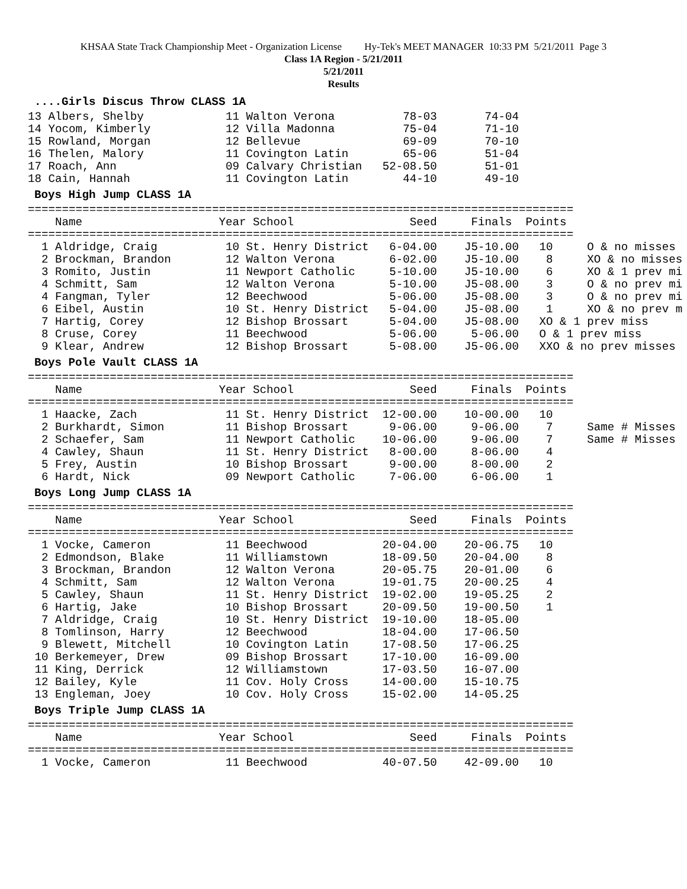KHSAA State Track Championship Meet - Organization License Hy-Tek's MEET MANAGER 10:33 PM 5/21/2011 Page 3
Class 1A Region - 5/21/2011
5/21/2011
Results
....Girls Discus Throw CLASS 1A
13 Albers, Shelby            11 Walton Verona          78-03       74-04
14 Yocom, Kimberly           12 Villa Madonna          75-04       71-10
15 Rowland, Morgan           12 Bellevue               69-09       70-10
16 Thelen, Malory            11 Covington Latin        65-06       51-04
17 Roach, Ann                09 Calvary Christian   52-08.50       51-01
18 Cain, Hannah              11 Covington Latin        44-10       49-10
Boys High Jump CLASS 1A
================================================================================
    Name                    Year School                 Seed     Finals  Points
================================================================================
  1 Aldridge, Craig          10 St. Henry District   6-04.00    J5-10.00   10     O & no misses
  2 Brockman, Brandon        12 Walton Verona        6-02.00    J5-10.00    8     XO & no misses
  3 Romito, Justin           11 Newport Catholic     5-10.00    J5-10.00    6     XO & 1 prev mi
  4 Schmitt, Sam             12 Walton Verona        5-10.00    J5-08.00    3     O & no prev mi
  4 Fangman, Tyler           12 Beechwood            5-06.00    J5-08.00    3     O & no prev mi
  6 Eibel, Austin            10 St. Henry District   5-04.00    J5-08.00    1     XO & no prev m
  7 Hartig, Corey            12 Bishop Brossart      5-04.00    J5-08.00   XO & 1 prev miss
  8 Cruse, Corey             11 Beechwood            5-06.00     5-06.00   O & 1 prev miss
  9 Klear, Andrew            12 Bishop Brossart      5-08.00    J5-06.00   XXO & no prev misses
Boys Pole Vault CLASS 1A
================================================================================
    Name                    Year School                 Seed     Finals  Points
================================================================================
  1 Haacke, Zach             11 St. Henry District  12-00.00    10-00.00   10
  2 Burkhardt, Simon         11 Bishop Brossart      9-06.00     9-06.00    7     Same # Misses
  2 Schaefer, Sam            11 Newport Catholic    10-06.00     9-06.00    7     Same # Misses
  4 Cawley, Shaun            11 St. Henry District   8-00.00     8-06.00    4
  5 Frey, Austin             10 Bishop Brossart      9-00.00     8-00.00    2
  6 Hardt, Nick              09 Newport Catholic     7-06.00     6-06.00    1
Boys Long Jump CLASS 1A
================================================================================
    Name                    Year School                 Seed     Finals  Points
================================================================================
  1 Vocke, Cameron           11 Beechwood           20-04.00    20-06.75   10
  2 Edmondson, Blake         11 Williamstown        18-09.50    20-04.00    8
  3 Brockman, Brandon        12 Walton Verona       20-05.75    20-01.00    6
  4 Schmitt, Sam             12 Walton Verona       19-01.75    20-00.25    4
  5 Cawley, Shaun            11 St. Henry District  19-02.00    19-05.25    2
  6 Hartig, Jake             10 Bishop Brossart     20-09.50    19-00.50    1
  7 Aldridge, Craig          10 St. Henry District  19-10.00    18-05.00
  8 Tomlinson, Harry         12 Beechwood           18-04.00    17-06.50
  9 Blewett, Mitchell        10 Covington Latin     17-08.50    17-06.25
 10 Berkemeyer, Drew         09 Bishop Brossart     17-10.00    16-09.00
 11 King, Derrick            12 Williamstown        17-03.50    16-07.00
 12 Bailey, Kyle             11 Cov. Holy Cross     14-00.00    15-10.75
 13 Engleman, Joey           10 Cov. Holy Cross     15-02.00    14-05.25
Boys Triple Jump CLASS 1A
================================================================================
    Name                    Year School                 Seed     Finals  Points
================================================================================
  1 Vocke, Cameron           11 Beechwood           40-07.50    42-09.00   10